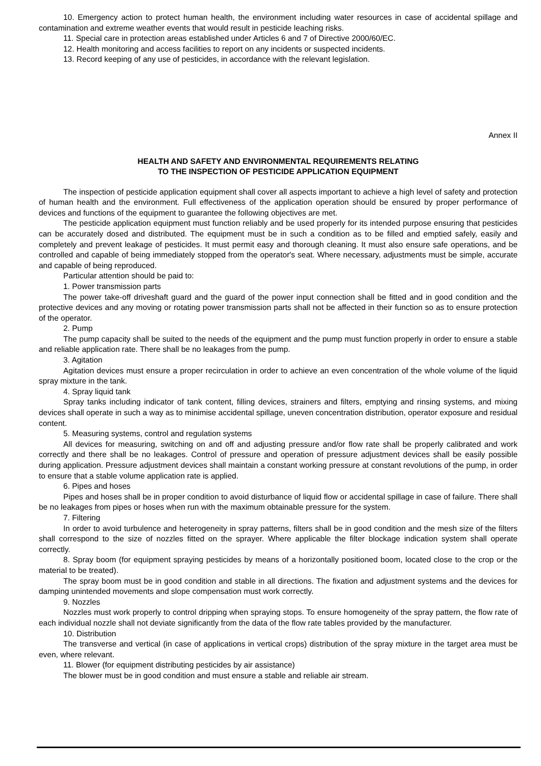10. Emergency action to protect human health, the environment including water resources in case of accidental spillage and contamination and extreme weather events that would result in pesticide leaching risks.
11. Special care in protection areas established under Articles 6 and 7 of Directive 2000/60/EC.
12. Health monitoring and access facilities to report on any incidents or suspected incidents.
13. Record keeping of any use of pesticides, in accordance with the relevant legislation.
Annex II
HEALTH AND SAFETY AND ENVIRONMENTAL REQUIREMENTS RELATING
TO THE INSPECTION OF PESTICIDE APPLICATION EQUIPMENT
The inspection of pesticide application equipment shall cover all aspects important to achieve a high level of safety and protection of human health and the environment. Full effectiveness of the application operation should be ensured by proper performance of devices and functions of the equipment to guarantee the following objectives are met.
The pesticide application equipment must function reliably and be used properly for its intended purpose ensuring that pesticides can be accurately dosed and distributed. The equipment must be in such a condition as to be filled and emptied safely, easily and completely and prevent leakage of pesticides. It must permit easy and thorough cleaning. It must also ensure safe operations, and be controlled and capable of being immediately stopped from the operator's seat. Where necessary, adjustments must be simple, accurate and capable of being reproduced.
Particular attention should be paid to:
1. Power transmission parts
The power take-off driveshaft guard and the guard of the power input connection shall be fitted and in good condition and the protective devices and any moving or rotating power transmission parts shall not be affected in their function so as to ensure protection of the operator.
2. Pump
The pump capacity shall be suited to the needs of the equipment and the pump must function properly in order to ensure a stable and reliable application rate. There shall be no leakages from the pump.
3. Agitation
Agitation devices must ensure a proper recirculation in order to achieve an even concentration of the whole volume of the liquid spray mixture in the tank.
4. Spray liquid tank
Spray tanks including indicator of tank content, filling devices, strainers and filters, emptying and rinsing systems, and mixing devices shall operate in such a way as to minimise accidental spillage, uneven concentration distribution, operator exposure and residual content.
5. Measuring systems, control and regulation systems
All devices for measuring, switching on and off and adjusting pressure and/or flow rate shall be properly calibrated and work correctly and there shall be no leakages. Control of pressure and operation of pressure adjustment devices shall be easily possible during application. Pressure adjustment devices shall maintain a constant working pressure at constant revolutions of the pump, in order to ensure that a stable volume application rate is applied.
6. Pipes and hoses
Pipes and hoses shall be in proper condition to avoid disturbance of liquid flow or accidental spillage in case of failure. There shall be no leakages from pipes or hoses when run with the maximum obtainable pressure for the system.
7. Filtering
In order to avoid turbulence and heterogeneity in spray patterns, filters shall be in good condition and the mesh size of the filters shall correspond to the size of nozzles fitted on the sprayer. Where applicable the filter blockage indication system shall operate correctly.
8. Spray boom (for equipment spraying pesticides by means of a horizontally positioned boom, located close to the crop or the material to be treated).
The spray boom must be in good condition and stable in all directions. The fixation and adjustment systems and the devices for damping unintended movements and slope compensation must work correctly.
9. Nozzles
Nozzles must work properly to control dripping when spraying stops. To ensure homogeneity of the spray pattern, the flow rate of each individual nozzle shall not deviate significantly from the data of the flow rate tables provided by the manufacturer.
10. Distribution
The transverse and vertical (in case of applications in vertical crops) distribution of the spray mixture in the target area must be even, where relevant.
11. Blower (for equipment distributing pesticides by air assistance)
The blower must be in good condition and must ensure a stable and reliable air stream.